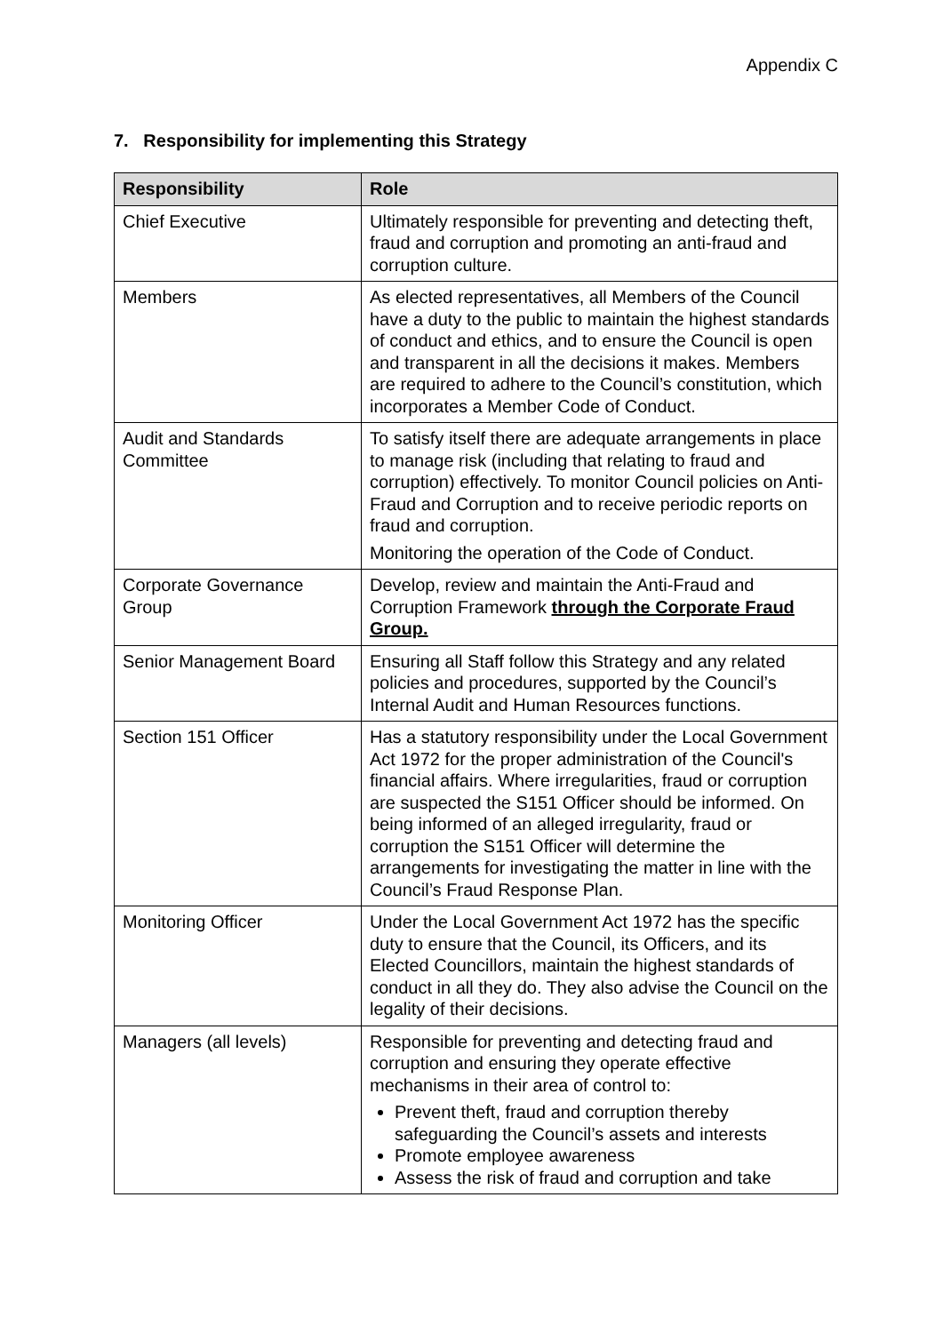Appendix C
7. Responsibility for implementing this Strategy
| Responsibility | Role |
| --- | --- |
| Chief Executive | Ultimately responsible for preventing and detecting theft, fraud and corruption and promoting an anti-fraud and corruption culture. |
| Members | As elected representatives, all Members of the Council have a duty to the public to maintain the highest standards of conduct and ethics, and to ensure the Council is open and transparent in all the decisions it makes. Members are required to adhere to the Council’s constitution, which incorporates a Member Code of Conduct. |
| Audit and Standards Committee | To satisfy itself there are adequate arrangements in place to manage risk (including that relating to fraud and corruption) effectively. To monitor Council policies on Anti-Fraud and Corruption and to receive periodic reports on fraud and corruption. Monitoring the operation of the Code of Conduct. |
| Corporate Governance Group | Develop, review and maintain the Anti-Fraud and Corruption Framework through the Corporate Fraud Group. |
| Senior Management Board | Ensuring all Staff follow this Strategy and any related policies and procedures, supported by the Council’s Internal Audit and Human Resources functions. |
| Section 151 Officer | Has a statutory responsibility under the Local Government Act 1972 for the proper administration of the Council's financial affairs. Where irregularities, fraud or corruption are suspected the S151 Officer should be informed. On being informed of an alleged irregularity, fraud or corruption the S151 Officer will determine the arrangements for investigating the matter in line with the Council’s Fraud Response Plan. |
| Monitoring Officer | Under the Local Government Act 1972 has the specific duty to ensure that the Council, its Officers, and its Elected Councillors, maintain the highest standards of conduct in all they do. They also advise the Council on the legality of their decisions. |
| Managers (all levels) | Responsible for preventing and detecting fraud and corruption and ensuring they operate effective mechanisms in their area of control to: Prevent theft, fraud and corruption thereby safeguarding the Council’s assets and interests Promote employee awareness Assess the risk of fraud and corruption and take |